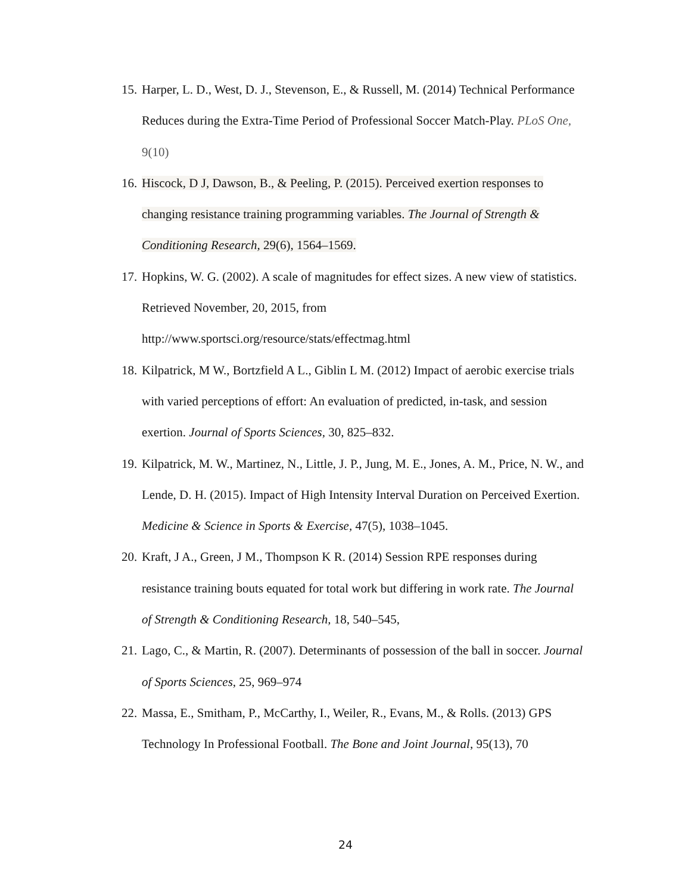15. Harper, L. D., West, D. J., Stevenson, E., & Russell, M. (2014) Technical Performance Reduces during the Extra-Time Period of Professional Soccer Match-Play. PLoS One, 9(10)
16. Hiscock, D J, Dawson, B., & Peeling, P. (2015). Perceived exertion responses to changing resistance training programming variables. The Journal of Strength & Conditioning Research, 29(6), 1564–1569.
17. Hopkins, W. G. (2002). A scale of magnitudes for effect sizes. A new view of statistics. Retrieved November, 20, 2015, from http://www.sportsci.org/resource/stats/effectmag.html
18. Kilpatrick, M W., Bortzfield A L., Giblin L M. (2012) Impact of aerobic exercise trials with varied perceptions of effort: An evaluation of predicted, in-task, and session exertion. Journal of Sports Sciences, 30, 825–832.
19. Kilpatrick, M. W., Martinez, N., Little, J. P., Jung, M. E., Jones, A. M., Price, N. W., and Lende, D. H. (2015). Impact of High Intensity Interval Duration on Perceived Exertion. Medicine & Science in Sports & Exercise, 47(5), 1038–1045.
20. Kraft, J A., Green, J M., Thompson K R. (2014) Session RPE responses during resistance training bouts equated for total work but differing in work rate. The Journal of Strength & Conditioning Research, 18, 540–545,
21. Lago, C., & Martin, R. (2007). Determinants of possession of the ball in soccer. Journal of Sports Sciences, 25, 969–974
22. Massa, E., Smitham, P., McCarthy, I., Weiler, R., Evans, M., & Rolls. (2013) GPS Technology In Professional Football. The Bone and Joint Journal, 95(13), 70
24